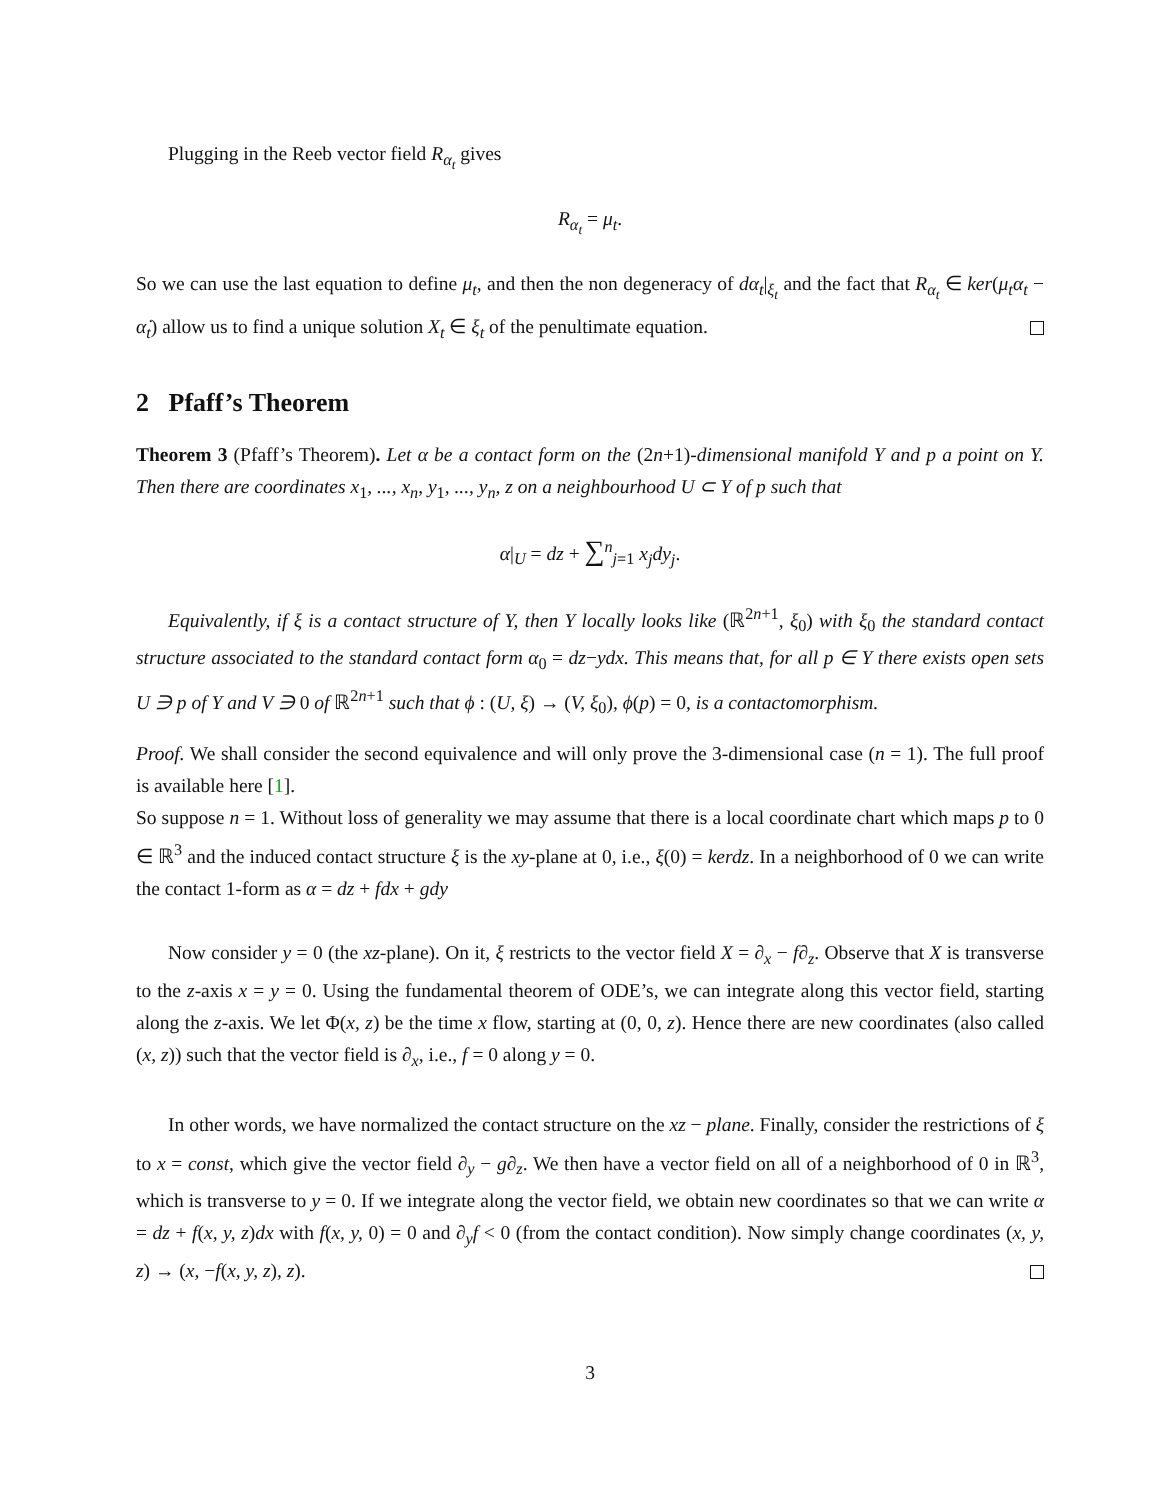Plugging in the Reeb vector field R<sub>α<sub>t</sub></sub> gives
R<sub>α<sub>t</sub></sub> = μ<sub>t</sub>.
So we can use the last equation to define μ<sub>t</sub>, and then the non degeneracy of dα<sub>t</sub>|<sub>ξ<sub>t</sub></sub> and the fact that R<sub>α<sub>t</sub></sub> ∈ ker(μ<sub>t</sub>α<sub>t</sub> − α̇<sub>t</sub>) allow us to find a unique solution X<sub>t</sub> ∈ ξ<sub>t</sub> of the penultimate equation.
2 Pfaff’s Theorem
Theorem 3 (Pfaff’s Theorem). Let α be a contact form on the (2n+1)-dimensional manifold Y and p a point on Y. Then there are coordinates x<sub>1</sub>, ..., x<sub>n</sub>, y<sub>1</sub>, ..., y<sub>n</sub>, z on a neighbourhood U ⊂ Y of p such that
α|<sub>U</sub> = dz + ∑<sup>n</sup><sub>j=1</sub> x<sub>j</sub>dy<sub>j</sub>.
Equivalently, if ξ is a contact structure of Y, then Y locally looks like (ℝ<sup>2n+1</sup>, ξ<sub>0</sub>) with ξ<sub>0</sub> the standard contact structure associated to the standard contact form α<sub>0</sub> = dz−ydx. This means that, for all p ∈ Y there exists open sets U ∋ p of Y and V ∋ 0 of ℝ<sup>2n+1</sup> such that ϕ : (U, ξ) → (V, ξ<sub>0</sub>), ϕ(p) = 0, is a contactomorphism.
Proof. We shall consider the second equivalence and will only prove the 3-dimensional case (n = 1). The full proof is available here [1].
So suppose n = 1. Without loss of generality we may assume that there is a local coordinate chart which maps p to 0 ∈ ℝ<sup>3</sup> and the induced contact structure ξ is the xy-plane at 0, i.e., ξ(0) = kerdz. In a neighborhood of 0 we can write the contact 1-form as α = dz + fdx + gdy
Now consider y = 0 (the xz-plane). On it, ξ restricts to the vector field X = ∂<sub>x</sub> − f∂<sub>z</sub>. Observe that X is transverse to the z-axis x = y = 0. Using the fundamental theorem of ODE’s, we can integrate along this vector field, starting along the z-axis. We let Φ(x, z) be the time x flow, starting at (0, 0, z). Hence there are new coordinates (also called (x, z)) such that the vector field is ∂<sub>x</sub>, i.e., f = 0 along y = 0.
In other words, we have normalized the contact structure on the xz − plane. Finally, consider the restrictions of ξ to x = const, which give the vector field ∂<sub>y</sub> − g∂<sub>z</sub>. We then have a vector field on all of a neighborhood of 0 in ℝ<sup>3</sup>, which is transverse to y = 0. If we integrate along the vector field, we obtain new coordinates so that we can write α = dz + f(x, y, z)dx with f(x, y, 0) = 0 and ∂<sub>y</sub>f < 0 (from the contact condition). Now simply change coordinates (x, y, z) → (x, −f(x, y, z), z).
3